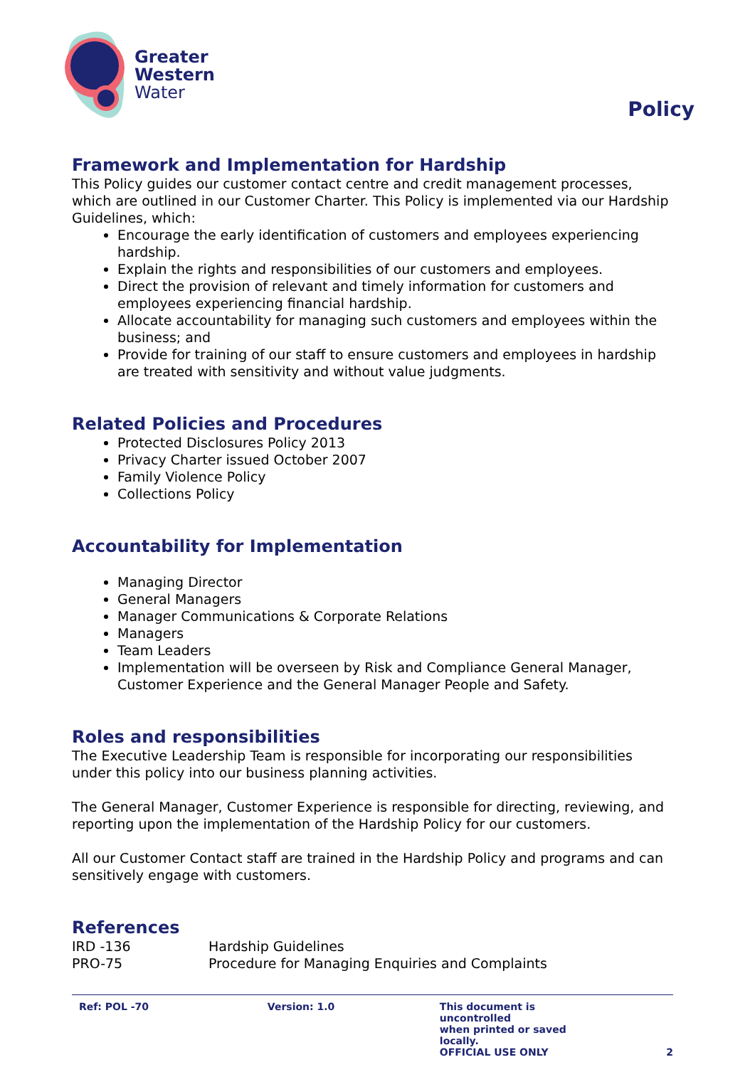Greater
Western
Water
Policy
Framework and Implementation for Hardship
This Policy guides our customer contact centre and credit management processes, which are outlined in our Customer Charter. This Policy is implemented via our Hardship Guidelines, which:
Encourage the early identification of customers and employees experiencing hardship.
Explain the rights and responsibilities of our customers and employees.
Direct the provision of relevant and timely information for customers and employees experiencing financial hardship.
Allocate accountability for managing such customers and employees within the business; and
Provide for training of our staff to ensure customers and employees in hardship are treated with sensitivity and without value judgments.
Related Policies and Procedures
Protected Disclosures Policy 2013
Privacy Charter issued October 2007
Family Violence Policy
Collections Policy
Accountability for Implementation
Managing Director
General Managers
Manager Communications & Corporate Relations
Managers
Team Leaders
Implementation will be overseen by Risk and Compliance General Manager, Customer Experience and the General Manager People and Safety.
Roles and responsibilities
The Executive Leadership Team is responsible for incorporating our responsibilities under this policy into our business planning activities.
The General Manager, Customer Experience is responsible for directing, reviewing, and reporting upon the implementation of the Hardship Policy for our customers.
All our Customer Contact staff are trained in the Hardship Policy and programs and can sensitively engage with customers.
References
| IRD -136 | Hardship Guidelines |
| PRO-75 | Procedure for Managing Enquiries and Complaints |
Ref: POL -70 Version: 1.0 This document is uncontrolled
when printed or saved locally.
OFFICIAL USE ONLY
2